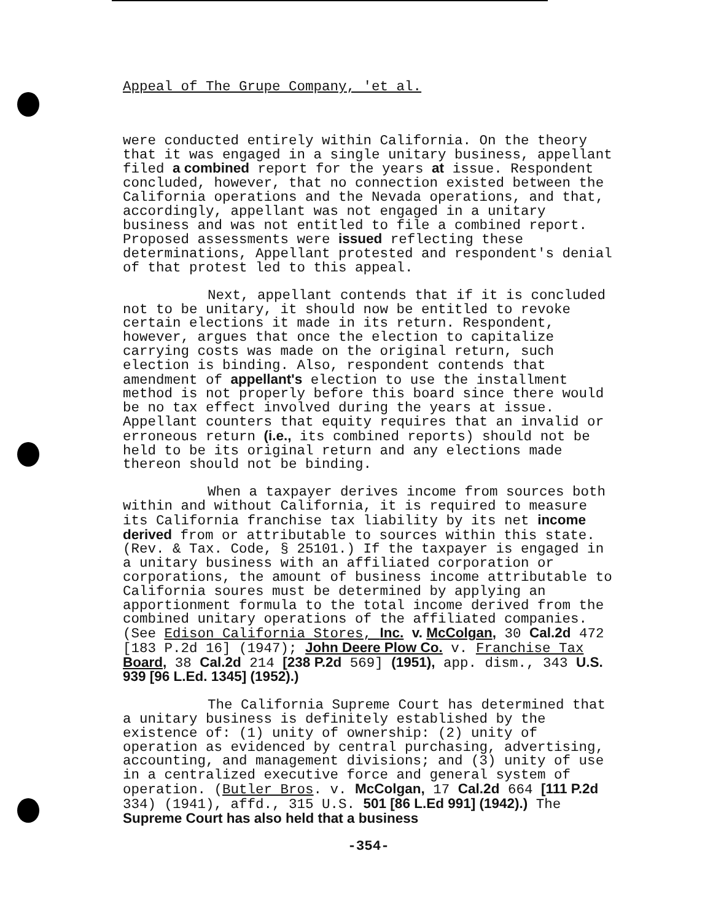Appeal of The Grupe Company, 'et al.
were conducted entirely within California. On the theory that it was engaged in a single unitary business, appellant filed a combined report for the years at issue. Respondent concluded, however, that no connection existed between the California operations and the Nevada operations, and that, accordingly, appellant was not engaged in a unitary business and was not entitled to file a combined report. Proposed assessments were issued reflecting these determinations, Appellant protested and respondent's denial of that protest led to this appeal.
Next, appellant contends that if it is concluded not to be unitary, it should now be entitled to revoke certain elections it made in its return. Respondent, however, argues that once the election to capitalize carrying costs was made on the original return, such election is binding. Also, respondent contends that amendment of appellant's election to use the installment method is not properly before this board since there would be no tax effect involved during the years at issue. Appellant counters that equity requires that an invalid or erroneous return (i.e., its combined reports) should not be held to be its original return and any elections made thereon should not be binding.
When a taxpayer derives income from sources both within and without California, it is required to measure its California franchise tax liability by its net income derived from or attributable to sources within this state. (Rev. & Tax. Code, § 25101.) If the taxpayer is engaged in a unitary business with an affiliated corporation or corporations, the amount of business income attributable to California soures must be determined by applying an apportionment formula to the total income derived from the combined unitary operations of the affiliated companies. (See Edison California Stores, Inc. v. McColgan, 30 Cal.2d 472 [183 P.2d 16] (1947); John Deere Plow Co. v. Franchise Tax Board, 38 Cal.2d 214 [238 P.2d 569] (1951), app. dism., 343 U.S. 939 [96 L.Ed. 1345] (1952).)
The California Supreme Court has determined that a unitary business is definitely established by the existence of: (1) unity of ownership: (2) unity of operation as evidenced by central purchasing, advertising, accounting, and management divisions; and (3) unity of use in a centralized executive force and general system of operation. (Butler Bros. v. McColgan, 17 Cal.2d 664 [111 P.2d 334) (1941), affd., 315 U.S. 501 [86 L.Ed 991] (1942).) The Supreme Court has also held that a business
-354-